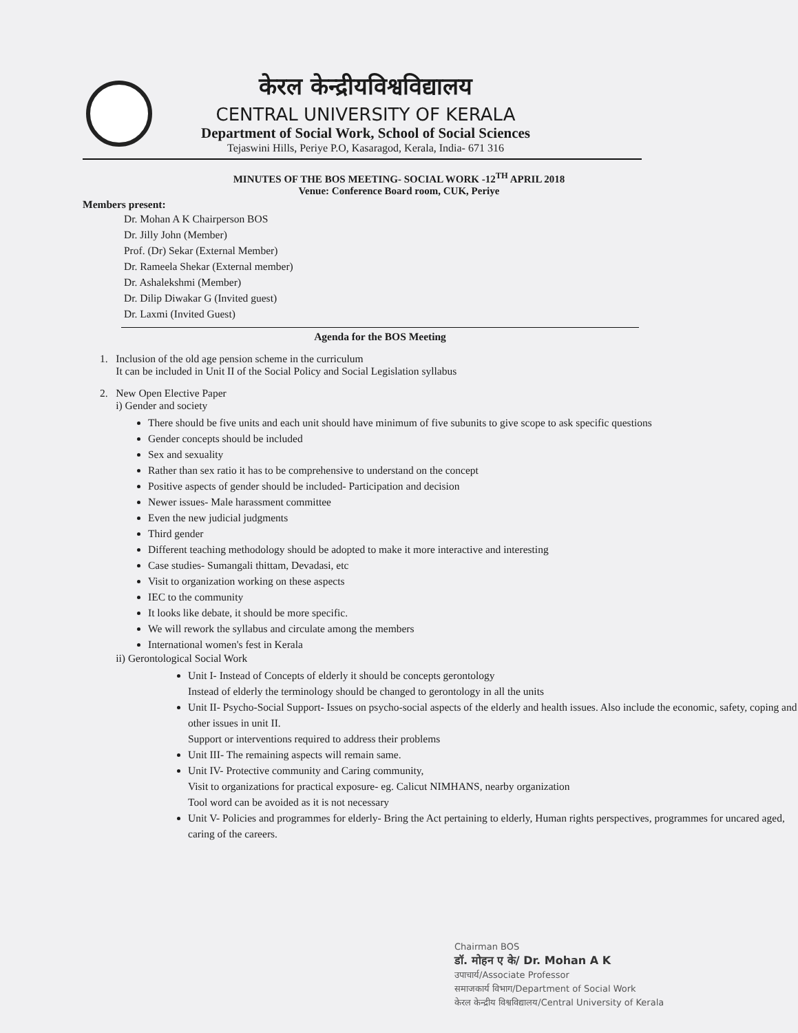केरल केन्द्रीयविश्वविद्यालय
CENTRAL UNIVERSITY OF KERALA
Department of Social Work, School of Social Sciences
Tejaswini Hills, Periye P.O, Kasaragod, Kerala, India- 671 316
MINUTES OF THE BOS MEETING- SOCIAL WORK -12<sup>TH</sup> APRIL 2018
Venue: Conference Board room, CUK, Periye
Members present:
Dr. Mohan A K Chairperson BOS
Dr. Jilly John (Member)
Prof. (Dr) Sekar (External Member)
Dr. Rameela Shekar (External member)
Dr. Ashalekshmi (Member)
Dr. Dilip Diwakar G (Invited guest)
Dr. Laxmi (Invited Guest)
Agenda for the BOS Meeting
1. Inclusion of the old age pension scheme in the curriculum
It can be included in Unit II of the Social Policy and Social Legislation syllabus
2. New Open Elective Paper
i) Gender and society
There should be five units and each unit should have minimum of five subunits to give scope to ask specific questions
Gender concepts should be included
Sex and sexuality
Rather than sex ratio it has to be comprehensive to understand on the concept
Positive aspects of gender should be included- Participation and decision
Newer issues- Male harassment committee
Even the new judicial judgments
Third gender
Different teaching methodology should be adopted to make it more interactive and interesting
Case studies- Sumangali thittam, Devadasi, etc
Visit to organization working on these aspects
IEC to the community
It looks like debate, it should be more specific.
We will rework the syllabus and circulate among the members
International women's fest in Kerala
ii) Gerontological Social Work
Unit I- Instead of Concepts of elderly it should be concepts gerontology
Instead of elderly the terminology should be changed to gerontology in all the units
Unit II- Psycho-Social Support- Issues on psycho-social aspects of the elderly and health issues. Also include the economic, safety, coping and other issues in unit II.
Support or interventions required to address their problems
Unit III- The remaining aspects will remain same.
Unit IV- Protective community and Caring community,
Visit to organizations for practical exposure- eg. Calicut NIMHANS, nearby organization
Tool word can be avoided as it is not necessary
Unit V- Policies and programmes for elderly- Bring the Act pertaining to elderly, Human rights perspectives, programmes for uncared aged, caring of the careers.
Chairman BOS
डॉ. मोहन ए के/ Dr. Mohan A K
उपाचार्य/Associate Professor
समाजकार्य विभाग/Department of Social Work
केरल केन्द्रीय विश्वविद्यालय/Central University of Kerala